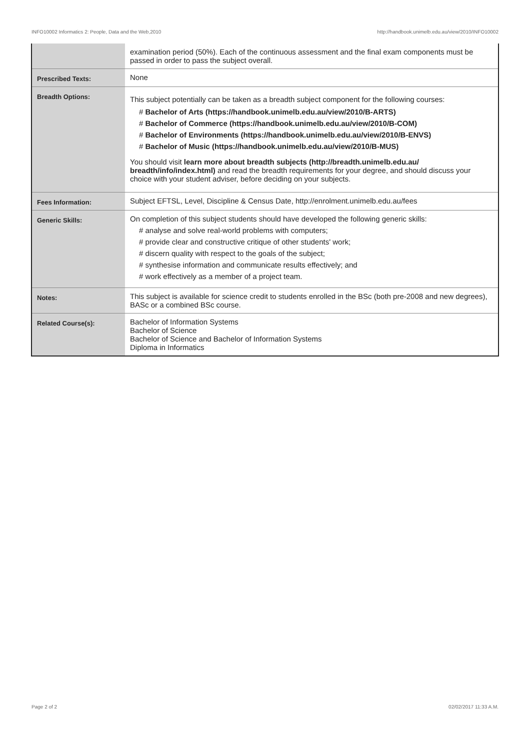INFO10002 Informatics 2: People, Data and the Web,2010 http://handbook.unimelb.edu.au/view/2010/INFO10002
| | examination period (50%). Each of the continuous assessment and the final exam components must be passed in order to pass the subject overall. |
| Prescribed Texts: | None |
| Breadth Options: | This subject potentially can be taken as a breadth subject component for the following courses: # Bachelor of Arts (https://handbook.unimelb.edu.au/view/2010/B-ARTS) # Bachelor of Commerce (https://handbook.unimelb.edu.au/view/2010/B-COM) # Bachelor of Environments (https://handbook.unimelb.edu.au/view/2010/B-ENVS) # Bachelor of Music (https://handbook.unimelb.edu.au/view/2010/B-MUS) You should visit learn more about breadth subjects (http://breadth.unimelb.edu.au/ breadth/info/index.html) and read the breadth requirements for your degree, and should discuss your choice with your student adviser, before deciding on your subjects. |
| Fees Information: | Subject EFTSL, Level, Discipline & Census Date, http://enrolment.unimelb.edu.au/fees |
| Generic Skills: | On completion of this subject students should have developed the following generic skills: # analyse and solve real-world problems with computers; # provide clear and constructive critique of other students' work; # discern quality with respect to the goals of the subject; # synthesise information and communicate results effectively; and # work effectively as a member of a project team. |
| Notes: | This subject is available for science credit to students enrolled in the BSc (both pre-2008 and new degrees), BASc or a combined BSc course. |
| Related Course(s): | Bachelor of Information Systems Bachelor of Science Bachelor of Science and Bachelor of Information Systems Diploma in Informatics |
Page 2 of 2 02/02/2017 11:33 A.M.